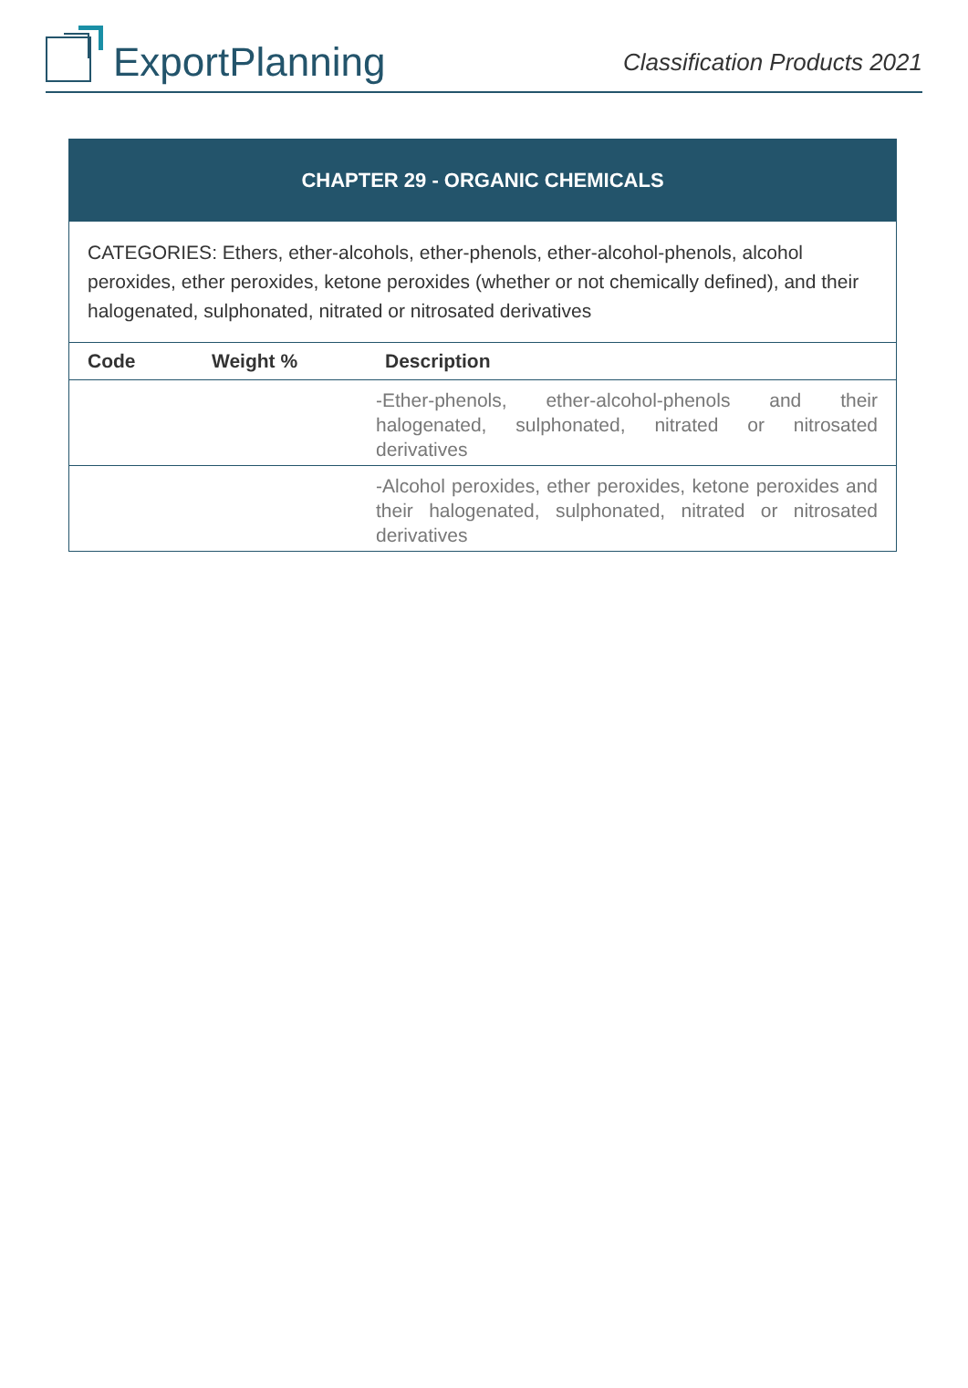ExportPlanning
Classification Products 2021
| CHAPTER 29 - ORGANIC CHEMICALS | | |
| CATEGORIES: Ethers, ether-alcohols, ether-phenols, ether-alcohol-phenols, alcohol peroxides, ether peroxides, ketone peroxides (whether or not chemically defined), and their halogenated, sulphonated, nitrated or nitrosated derivatives | | |
| Code | Weight % | Description |
| | | -Ether-phenols, ether-alcohol-phenols and their halogenated, sulphonated, nitrated or nitrosated derivatives |
| | | -Alcohol peroxides, ether peroxides, ketone peroxides and their halogenated, sulphonated, nitrated or nitrosated derivatives |